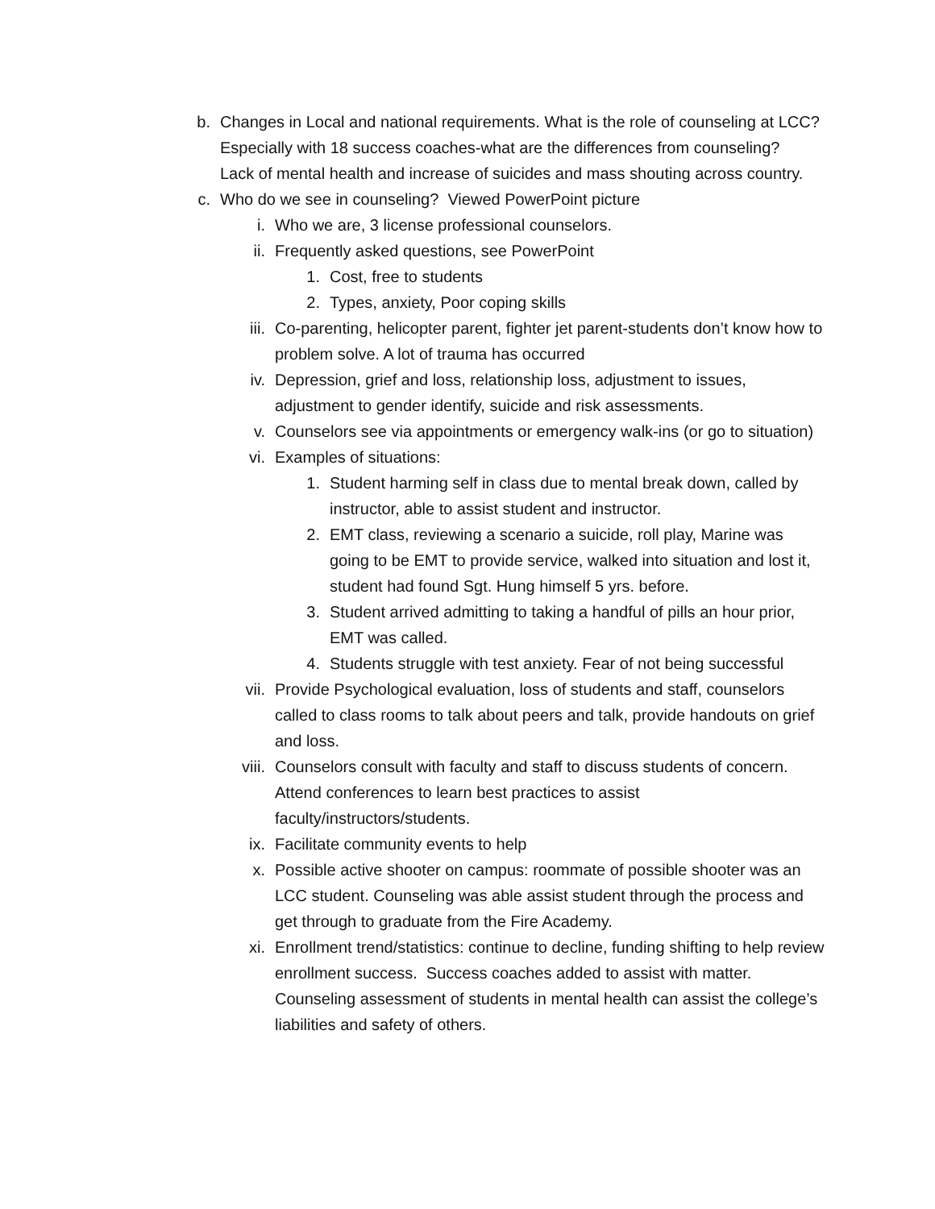b. Changes in Local and national requirements. What is the role of counseling at LCC? Especially with 18 success coaches-what are the differences from counseling? Lack of mental health and increase of suicides and mass shouting across country.
c. Who do we see in counseling? Viewed PowerPoint picture
i. Who we are, 3 license professional counselors.
ii. Frequently asked questions, see PowerPoint
1. Cost, free to students
2. Types, anxiety, Poor coping skills
iii. Co-parenting, helicopter parent, fighter jet parent-students don’t know how to problem solve. A lot of trauma has occurred
iv. Depression, grief and loss, relationship loss, adjustment to issues, adjustment to gender identify, suicide and risk assessments.
v. Counselors see via appointments or emergency walk-ins (or go to situation)
vi. Examples of situations:
1. Student harming self in class due to mental break down, called by instructor, able to assist student and instructor.
2. EMT class, reviewing a scenario a suicide, roll play, Marine was going to be EMT to provide service, walked into situation and lost it, student had found Sgt. Hung himself 5 yrs. before.
3. Student arrived admitting to taking a handful of pills an hour prior, EMT was called.
4. Students struggle with test anxiety. Fear of not being successful
vii. Provide Psychological evaluation, loss of students and staff, counselors called to class rooms to talk about peers and talk, provide handouts on grief and loss.
viii. Counselors consult with faculty and staff to discuss students of concern. Attend conferences to learn best practices to assist faculty/instructors/students.
ix. Facilitate community events to help
x. Possible active shooter on campus: roommate of possible shooter was an LCC student. Counseling was able assist student through the process and get through to graduate from the Fire Academy.
xi. Enrollment trend/statistics: continue to decline, funding shifting to help review enrollment success. Success coaches added to assist with matter. Counseling assessment of students in mental health can assist the college’s liabilities and safety of others.